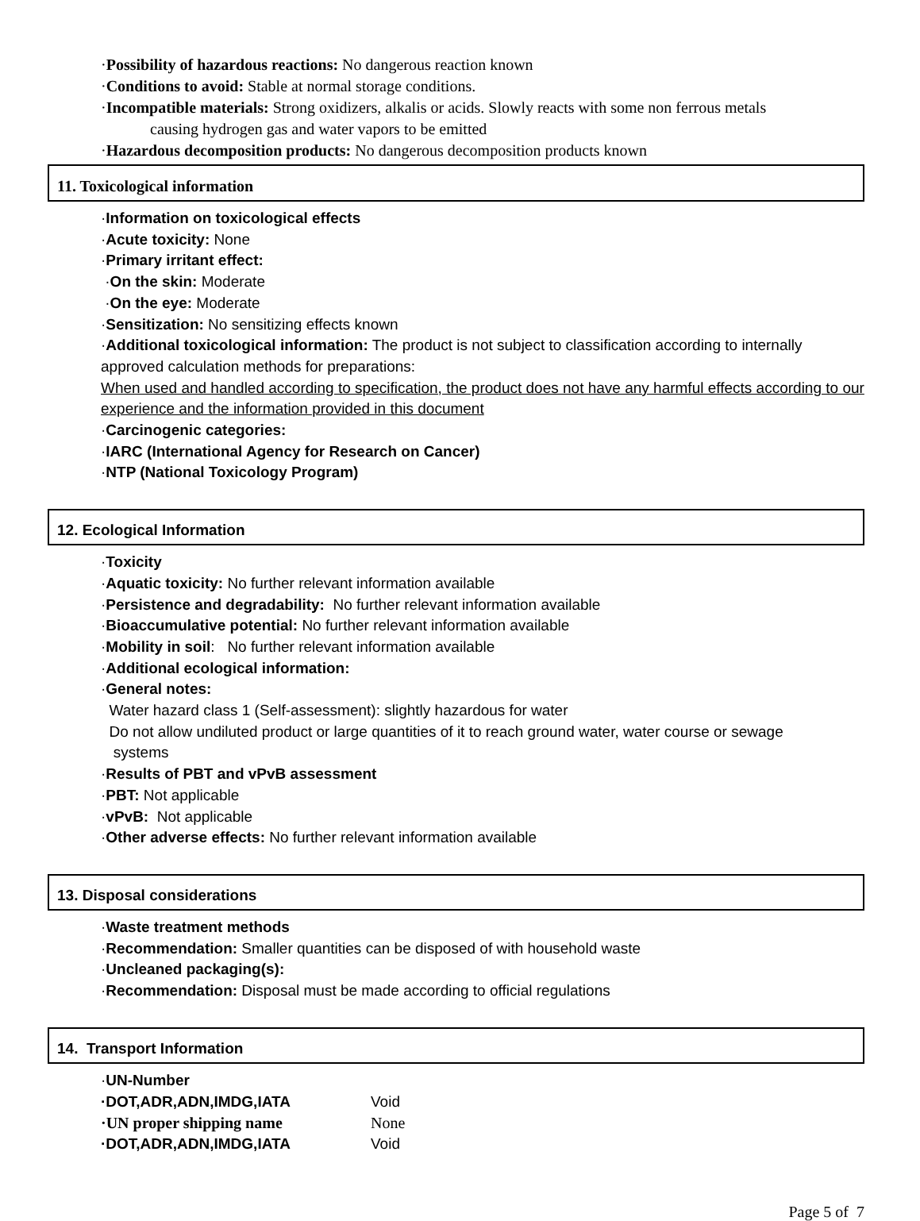·Possibility of hazardous reactions: No dangerous reaction known
·Conditions to avoid: Stable at normal storage conditions.
·Incompatible materials: Strong oxidizers, alkalis or acids. Slowly reacts with some non ferrous metals
causing hydrogen gas and water vapors to be emitted
·Hazardous decomposition products: No dangerous decomposition products known
11. Toxicological information
·Information on toxicological effects
·Acute toxicity: None
·Primary irritant effect:
·On the skin: Moderate
·On the eye: Moderate
·Sensitization: No sensitizing effects known
·Additional toxicological information: The product is not subject to classification according to internally approved calculation methods for preparations:
When used and handled according to specification, the product does not have any harmful effects according to our experience and the information provided in this document
·Carcinogenic categories:
·IARC (International Agency for Research on Cancer)
·NTP (National Toxicology Program)
12. Ecological Information
·Toxicity
·Aquatic toxicity: No further relevant information available
·Persistence and degradability: No further relevant information available
·Bioaccumulative potential: No further relevant information available
·Mobility in soil: No further relevant information available
·Additional ecological information:
·General notes:
Water hazard class 1 (Self-assessment): slightly hazardous for water
Do not allow undiluted product or large quantities of it to reach ground water, water course or sewage
systems
·Results of PBT and vPvB assessment
·PBT: Not applicable
·vPvB: Not applicable
·Other adverse effects: No further relevant information available
13. Disposal considerations
·Waste treatment methods
·Recommendation: Smaller quantities can be disposed of with household waste
·Uncleaned packaging(s):
·Recommendation: Disposal must be made according to official regulations
14. Transport Information
·UN-Number
·DOT,ADR,ADN,IMDG,IATA Void
·UN proper shipping name None
·DOT,ADR,ADN,IMDG,IATA Void
Page 5 of 7